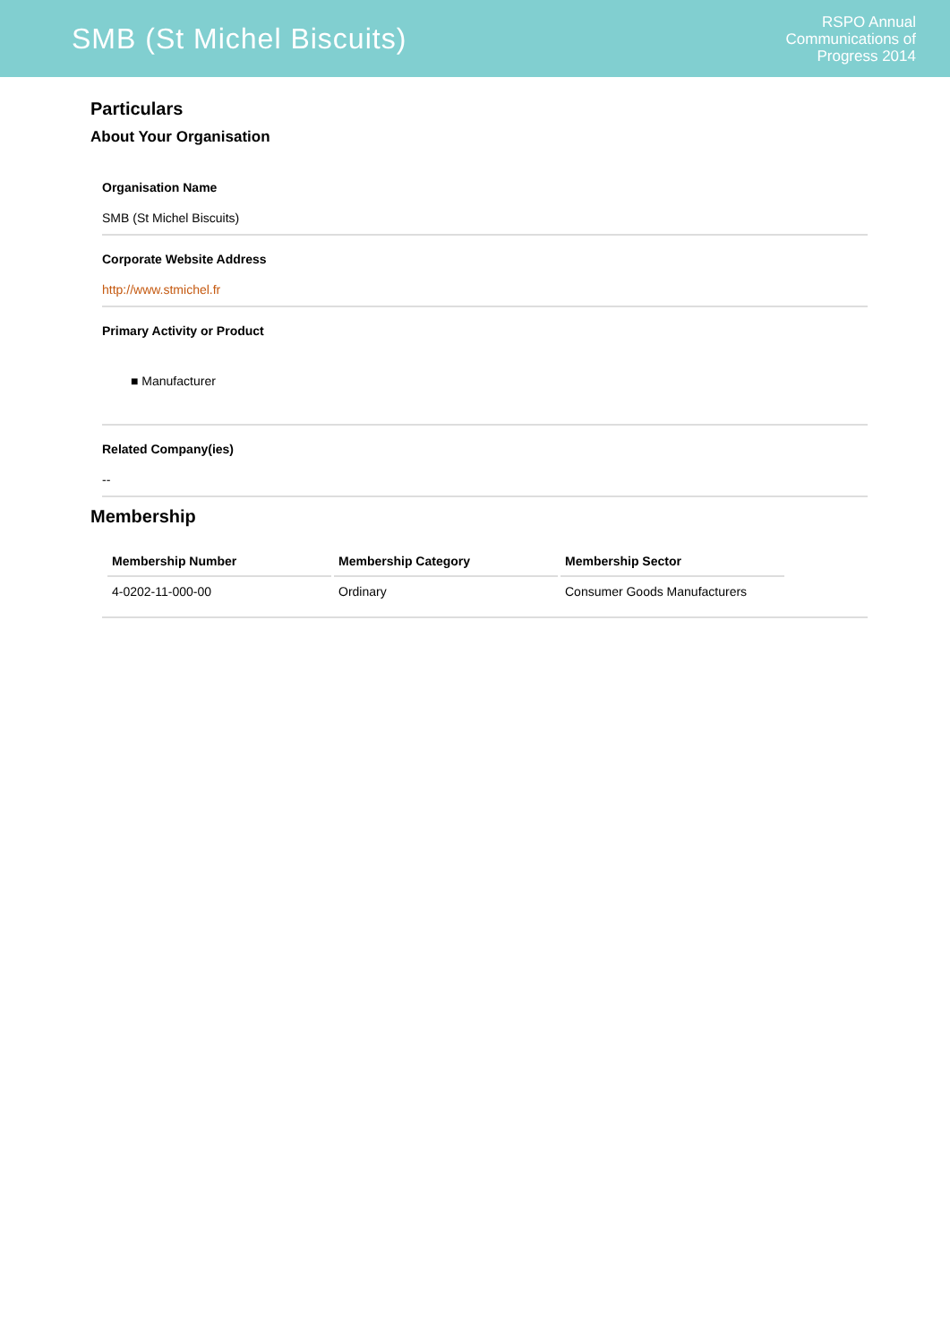SMB (St Michel Biscuits)
RSPO Annual
Communications of
Progress 2014
Particulars
About Your Organisation
Organisation Name
SMB (St Michel Biscuits)
Corporate Website Address
http://www.stmichel.fr
Primary Activity or Product
■ Manufacturer
Related Company(ies)
--
Membership
| Membership Number | Membership Category | Membership Sector |
| --- | --- | --- |
| 4-0202-11-000-00 | Ordinary | Consumer Goods Manufacturers |